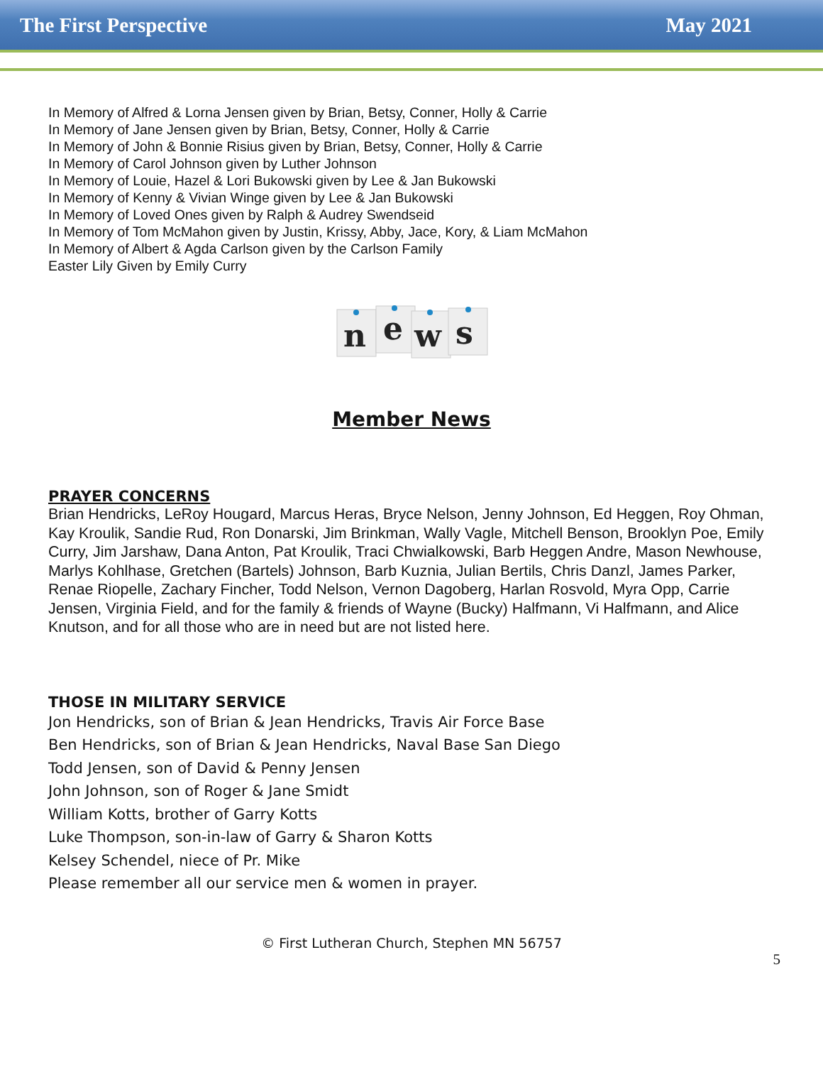The First Perspective May 2021
In Memory of Alfred & Lorna Jensen given by Brian, Betsy, Conner, Holly & Carrie
In Memory of Jane Jensen given by Brian, Betsy, Conner, Holly & Carrie
In Memory of John & Bonnie Risius given by Brian, Betsy, Conner, Holly & Carrie
In Memory of Carol Johnson given by Luther Johnson
In Memory of Louie, Hazel & Lori Bukowski given by Lee & Jan Bukowski
In Memory of Kenny & Vivian Winge given by Lee & Jan Bukowski
In Memory of Loved Ones given by Ralph & Audrey Swendseid
In Memory of Tom McMahon given by Justin, Krissy, Abby, Jace, Kory, & Liam McMahon
In Memory of Albert & Agda Carlson given by the Carlson Family
Easter Lily Given by Emily Curry
n
e
w
s
Member News
PRAYER CONCERNS
Brian Hendricks, LeRoy Hougard, Marcus Heras, Bryce Nelson, Jenny Johnson, Ed Heggen, Roy Ohman, Kay Kroulik, Sandie Rud, Ron Donarski, Jim Brinkman, Wally Vagle, Mitchell Benson, Brooklyn Poe, Emily Curry, Jim Jarshaw, Dana Anton, Pat Kroulik, Traci Chwialkowski, Barb Heggen Andre, Mason Newhouse, Marlys Kohlhase, Gretchen (Bartels) Johnson, Barb Kuznia, Julian Bertils, Chris Danzl, James Parker, Renae Riopelle, Zachary Fincher, Todd Nelson, Vernon Dagoberg, Harlan Rosvold, Myra Opp, Carrie Jensen, Virginia Field, and for the family & friends of Wayne (Bucky) Halfmann, Vi Halfmann, and Alice Knutson, and for all those who are in need but are not listed here.
THOSE IN MILITARY SERVICE
Jon Hendricks, son of Brian & Jean Hendricks, Travis Air Force Base
Ben Hendricks, son of Brian & Jean Hendricks, Naval Base San Diego
Todd Jensen, son of David & Penny Jensen
John Johnson, son of Roger & Jane Smidt
William Kotts, brother of Garry Kotts
Luke Thompson, son-in-law of Garry & Sharon Kotts
Kelsey Schendel, niece of Pr. Mike
Please remember all our service men & women in prayer.
© First Lutheran Church, Stephen MN 56757
5